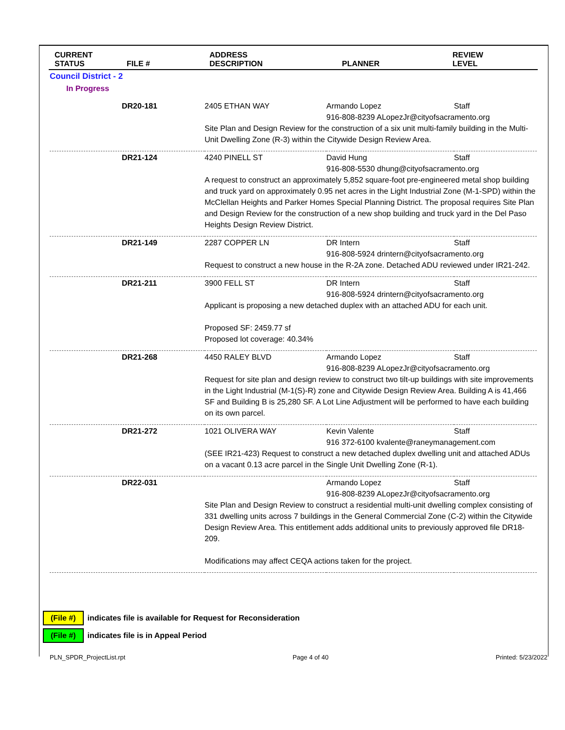| CURRENT STATUS | FILE # | ADDRESS DESCRIPTION | PLANNER | REVIEW LEVEL |
| --- | --- | --- | --- | --- |
Council District - 2
In Progress
| DR20-181 | 2405 ETHAN WAY | Armando Lopez | Staff |
| | 916-808-8239 ALopezJr@cityofsacramento.org Site Plan and Design Review for the construction of a six unit multi-family building in the Multi-Unit Dwelling Zone (R-3) within the Citywide Design Review Area. | | |
| DR21-124 | 4240 PINELL ST | David Hung | Staff |
| | 916-808-5530 dhung@cityofsacramento.org A request to construct an approximately 5,852 square-foot pre-engineered metal shop building and truck yard on approximately 0.95 net acres in the Light Industrial Zone (M-1-SPD) within the McClellan Heights and Parker Homes Special Planning District. The proposal requires Site Plan and Design Review for the construction of a new shop building and truck yard in the Del Paso Heights Design Review District. | | |
| DR21-149 | 2287 COPPER LN | DR Intern | Staff |
| | 916-808-5924 drintern@cityofsacramento.org Request to construct a new house in the R-2A zone. Detached ADU reviewed under IR21-242. | | |
| DR21-211 | 3900 FELL ST | DR Intern | Staff |
| | 916-808-5924 drintern@cityofsacramento.org Applicant is proposing a new detached duplex with an attached ADU for each unit. Proposed SF: 2459.77 sf Proposed lot coverage: 40.34% | | |
| DR21-268 | 4450 RALEY BLVD | Armando Lopez | Staff |
| | 916-808-8239 ALopezJr@cityofsacramento.org Request for site plan and design review to construct two tilt-up buildings with site improvements in the Light Industrial (M-1(S)-R) zone and Citywide Design Review Area. Building A is 41,466 SF and Building B is 25,280 SF. A Lot Line Adjustment will be performed to have each building on its own parcel. | | |
| DR21-272 | 1021 OLIVERA WAY | Kevin Valente | Staff |
| | 916 372-6100 kvalente@raneymanagement.com (SEE IR21-423) Request to construct a new detached duplex dwelling unit and attached ADUs on a vacant 0.13 acre parcel in the Single Unit Dwelling Zone (R-1). | | |
| DR22-031 | | Armando Lopez | Staff |
| | 916-808-8239 ALopezJr@cityofsacramento.org Site Plan and Design Review to construct a residential multi-unit dwelling complex consisting of 331 dwelling units across 7 buildings in the General Commercial Zone (C-2) within the Citywide Design Review Area. This entitlement adds additional units to previously approved file DR18-209. Modifications may affect CEQA actions taken for the project. | | |
(File #) indicates file is available for Request for Reconsideration
(File #) indicates file is in Appeal Period
PLN_SPDR_ProjectList.rpt Page 4 of 40 Printed: 5/23/2022